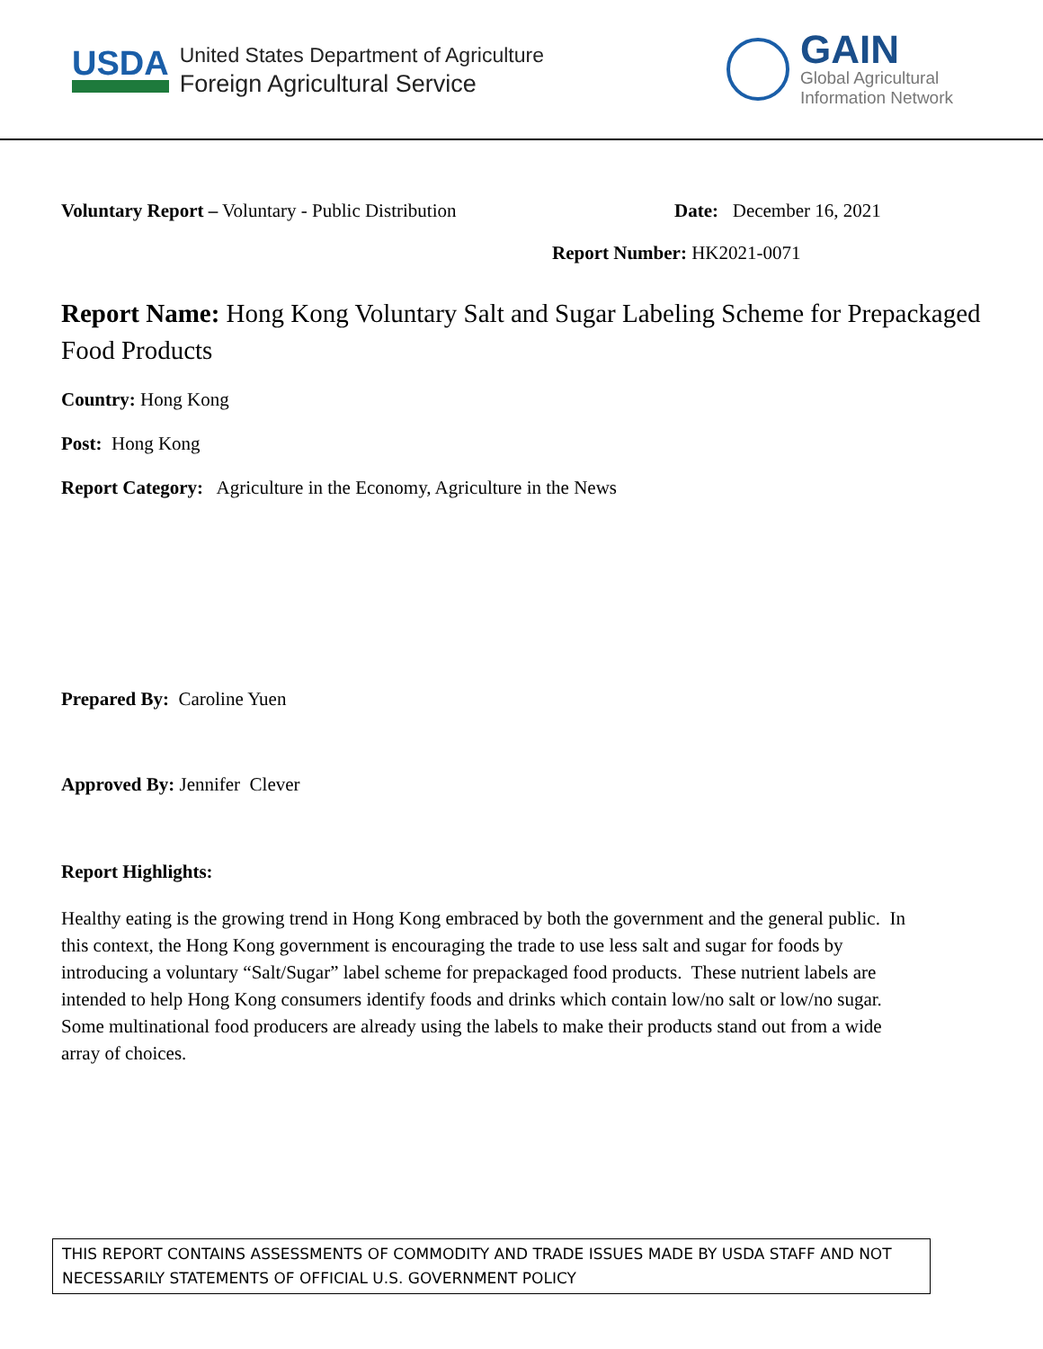USDA
United States Department of Agriculture
Foreign Agricultural Service
GAIN
Global Agricultural
Information Network
Voluntary Report – Voluntary - Public Distribution Date: December 16, 2021
Report Number: HK2021-0071
Report Name: Hong Kong Voluntary Salt and Sugar Labeling Scheme for Prepackaged Food Products
Country: Hong Kong
Post: Hong Kong
Report Category: Agriculture in the Economy, Agriculture in the News
Prepared By: Caroline Yuen
Approved By: Jennifer Clever
Report Highlights:
Healthy eating is the growing trend in Hong Kong embraced by both the government and the general public. In this context, the Hong Kong government is encouraging the trade to use less salt and sugar for foods by introducing a voluntary “Salt/Sugar” label scheme for prepackaged food products. These nutrient labels are intended to help Hong Kong consumers identify foods and drinks which contain low/no salt or low/no sugar. Some multinational food producers are already using the labels to make their products stand out from a wide array of choices.
THIS REPORT CONTAINS ASSESSMENTS OF COMMODITY AND TRADE ISSUES MADE BY USDA STAFF AND NOT NECESSARILY STATEMENTS OF OFFICIAL U.S. GOVERNMENT POLICY